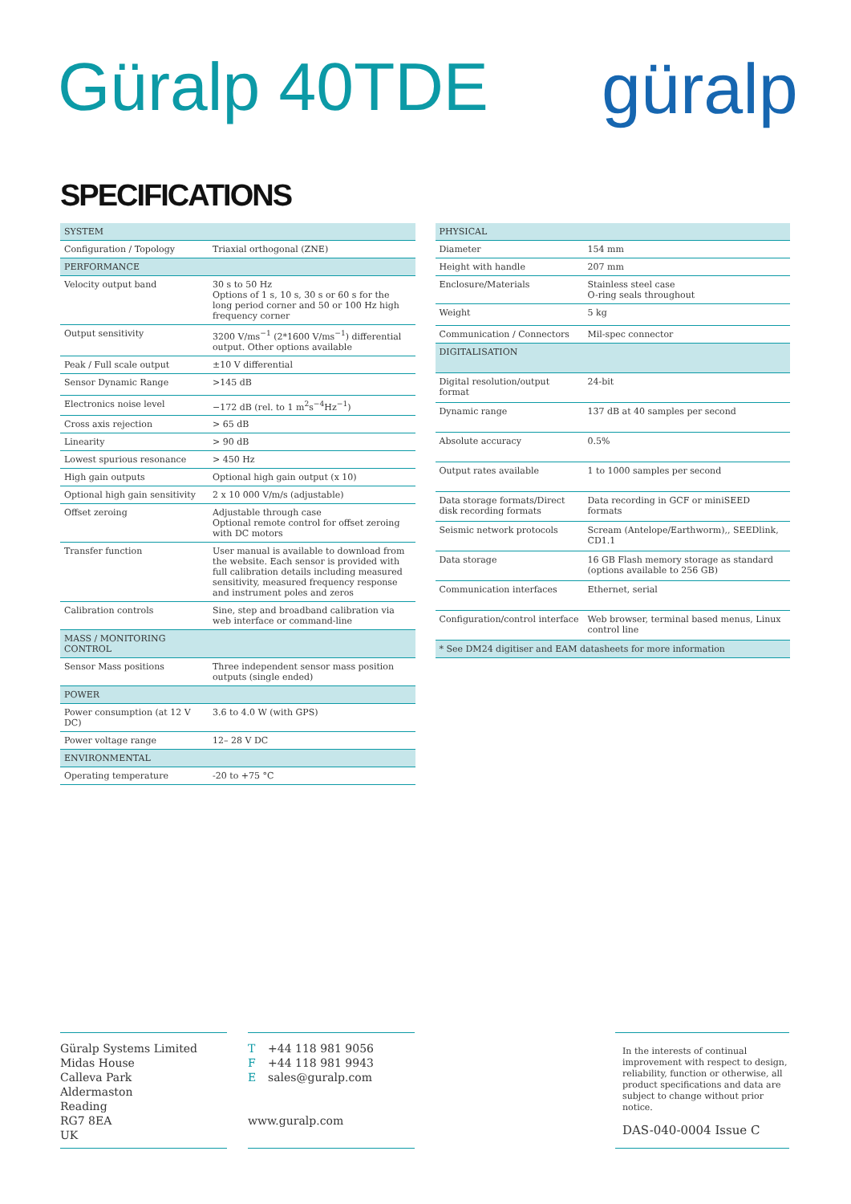Güralp 40TDE güralp
SPECIFICATIONS
| SYSTEM | |
| --- | --- |
| Configuration / Topology | Triaxial orthogonal (ZNE) |
| PERFORMANCE | |
| Velocity output band | 30 s to 50 Hz Options of 1 s, 10 s, 30 s or 60 s for the long period corner and 50 or 100 Hz high frequency corner |
| Output sensitivity | 3200 V/ms<sup>−1</sup> (2*1600 V/ms<sup>−1</sup>) differential output. Other options available |
| Peak / Full scale output | ±10 V differential |
| Sensor Dynamic Range | >145 dB |
| Electronics noise level | −172 dB (rel. to 1 m<sup>2</sup>s<sup>−4</sup>Hz<sup>−1</sup>) |
| Cross axis rejection | > 65 dB |
| Linearity | > 90 dB |
| Lowest spurious resonance | > 450 Hz |
| High gain outputs | Optional high gain output (x 10) |
| Optional high gain sensitivity | 2 x 10 000 V/m/s (adjustable) |
| Offset zeroing | Adjustable through case Optional remote control for offset zeroing with DC motors |
| Transfer function | User manual is available to download from the website. Each sensor is provided with full calibration details including measured sensitivity, measured frequency response and instrument poles and zeros |
| Calibration controls | Sine, step and broadband calibration via web interface or command-line |
| MASS / MONITORING CONTROL | |
| Sensor Mass positions | Three independent sensor mass position outputs (single ended) |
| POWER | |
| Power consumption (at 12 V DC) | 3.6 to 4.0 W (with GPS) |
| Power voltage range | 12– 28 V DC |
| ENVIRONMENTAL | |
| Operating temperature | -20 to +75 °C |
| PHYSICAL | |
| --- | --- |
| Diameter | 154 mm |
| Height with handle | 207 mm |
| Enclosure/Materials | Stainless steel case O-ring seals throughout |
| Weight | 5 kg |
| Communication / Connectors | Mil-spec connector |
| DIGITALISATION | |
| Digital resolution/output format | 24-bit |
| Dynamic range | 137 dB at 40 samples per second |
| Absolute accuracy | 0.5% |
| Output rates available | 1 to 1000 samples per second |
| Data storage formats/Direct disk recording formats | Data recording in GCF or miniSEED formats |
| Seismic network protocols | Scream (Antelope/Earthworm),, SEEDlink, CD1.1 |
| Data storage | 16 GB Flash memory storage as standard (options available to 256 GB) |
| Communication interfaces | Ethernet, serial |
| Configuration/control interface | Web browser, terminal based menus, Linux control line |
| * See DM24 digitiser and EAM datasheets for more information | |
Güralp Systems Limited
Midas House
Calleva Park
Aldermaston
Reading
RG7 8EA
UK
T +44 118 981 9056
F +44 118 981 9943
Esales@guralp.com
www.guralp.com
In the interests of continual improvement with respect to design, reliability, function or otherwise, all product specifications and data are subject to change without prior notice.
DAS-040-0004 Issue C